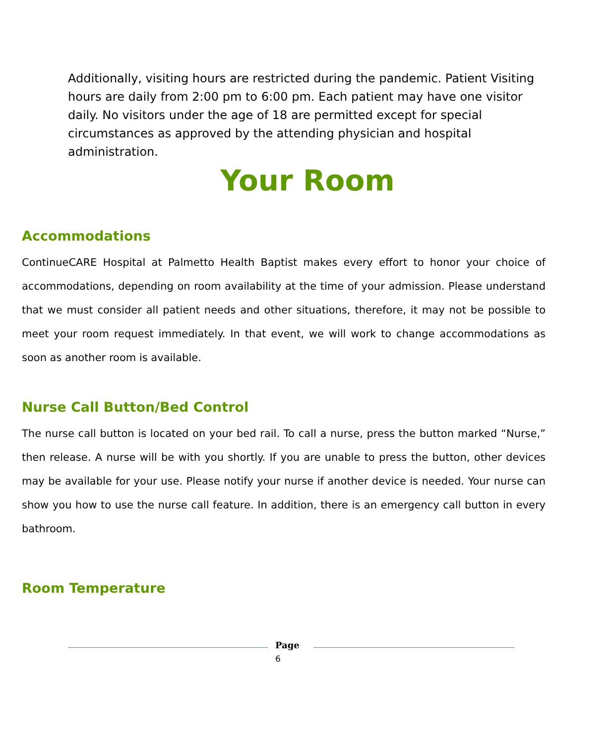Additionally, visiting hours are restricted during the pandemic. Patient Visiting hours are daily from 2:00 pm to 6:00 pm. Each patient may have one visitor daily. No visitors under the age of 18 are permitted except for special circumstances as approved by the attending physician and hospital administration.
Your Room
Accommodations
ContinueCARE Hospital at Palmetto Health Baptist makes every effort to honor your choice of accommodations, depending on room availability at the time of your admission. Please understand that we must consider all patient needs and other situations, therefore, it may not be possible to meet your room request immediately. In that event, we will work to change accommodations as soon as another room is available.
Nurse Call Button/Bed Control
The nurse call button is located on your bed rail. To call a nurse, press the button marked “Nurse,” then release. A nurse will be with you shortly. If you are unable to press the button, other devices may be available for your use. Please notify your nurse if another device is needed. Your nurse can show you how to use the nurse call feature. In addition, there is an emergency call button in every bathroom.
Room Temperature
Page
6